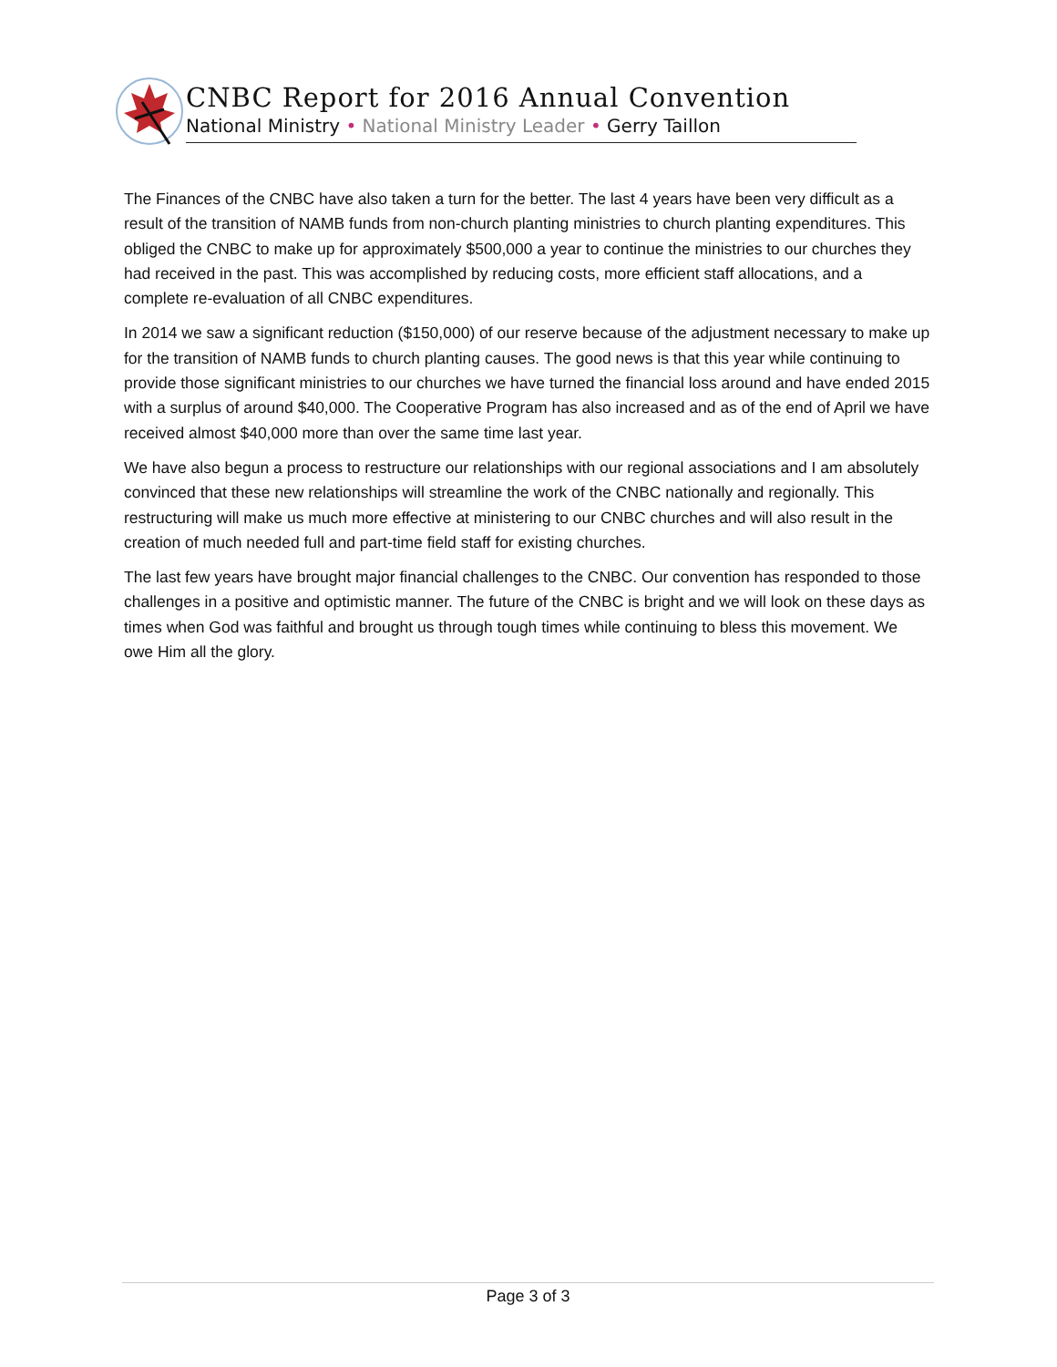CNBC Report for 2016 Annual Convention
National Ministry • National Ministry Leader • Gerry Taillon
The Finances of the CNBC have also taken a turn for the better. The last 4 years have been very difficult as a result of the transition of NAMB funds from non-church planting ministries to church planting expenditures. This obliged the CNBC to make up for approximately $500,000 a year to continue the ministries to our churches they had received in the past. This was accomplished by reducing costs, more efficient staff allocations, and a complete re-evaluation of all CNBC expenditures.
In 2014 we saw a significant reduction ($150,000) of our reserve because of the adjustment necessary to make up for the transition of NAMB funds to church planting causes. The good news is that this year while continuing to provide those significant ministries to our churches we have turned the financial loss around and have ended 2015 with a surplus of around $40,000. The Cooperative Program has also increased and as of the end of April we have received almost $40,000 more than over the same time last year.
We have also begun a process to restructure our relationships with our regional associations and I am absolutely convinced that these new relationships will streamline the work of the CNBC nationally and regionally. This restructuring will make us much more effective at ministering to our CNBC churches and will also result in the creation of much needed full and part-time field staff for existing churches.
The last few years have brought major financial challenges to the CNBC. Our convention has responded to those challenges in a positive and optimistic manner. The future of the CNBC is bright and we will look on these days as times when God was faithful and brought us through tough times while continuing to bless this movement. We owe Him all the glory.
Page 3 of 3